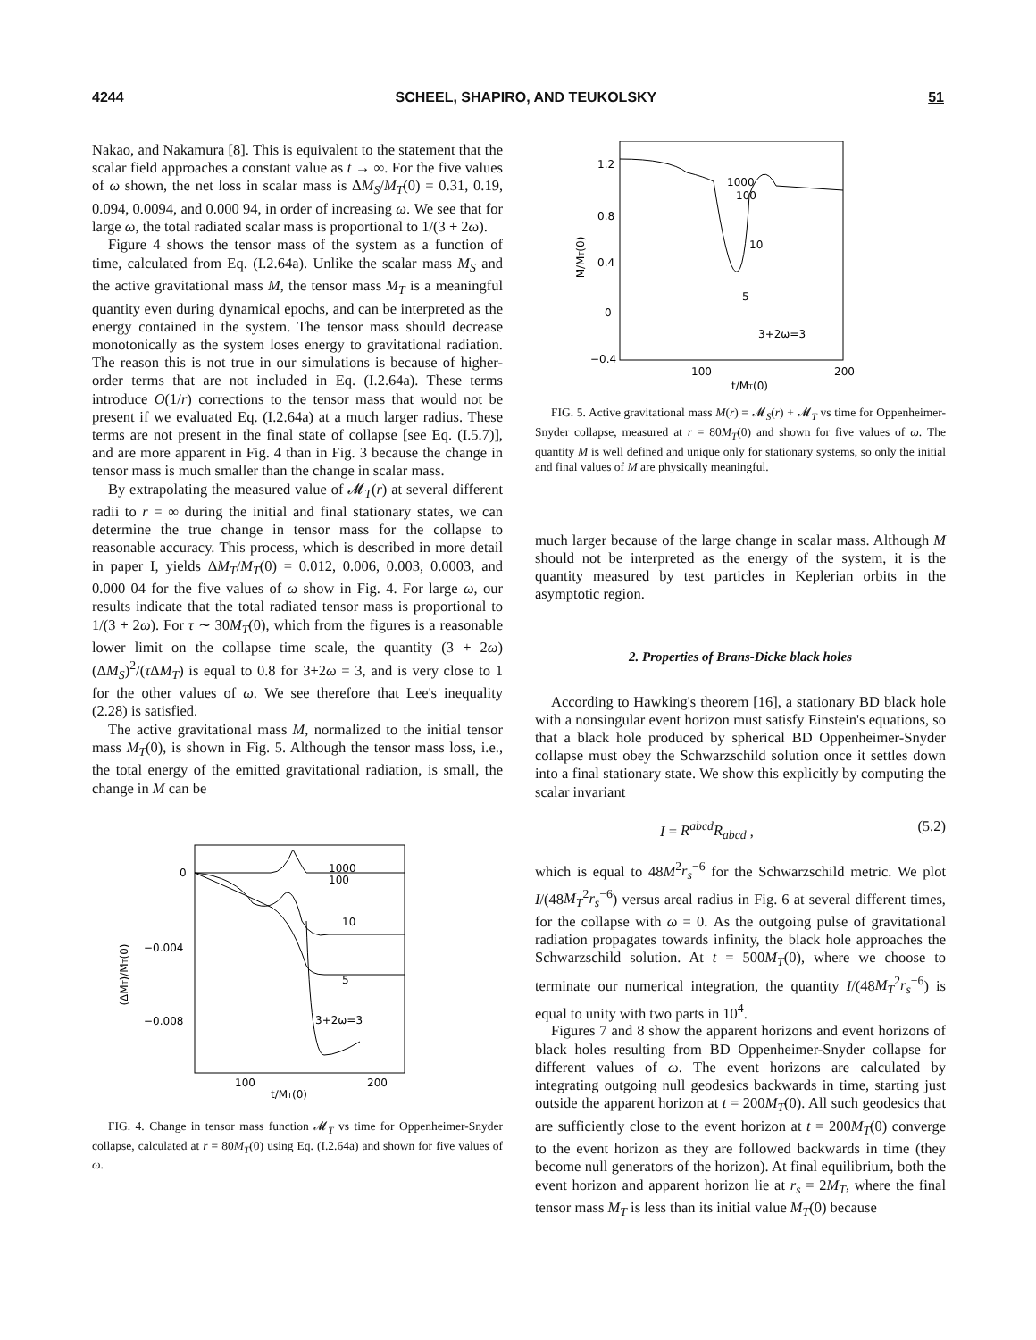4244 SCHEEL, SHAPIRO, AND TEUKOLSKY 51
Nakao, and Nakamura [8]. This is equivalent to the statement that the scalar field approaches a constant value as t → ∞. For the five values of ω shown, the net loss in scalar mass is ΔM<sub>S</sub>/M<sub>T</sub>(0) = 0.31, 0.19, 0.094, 0.0094, and 0.000 94, in order of increasing ω. We see that for large ω, the total radiated scalar mass is proportional to 1/(3 + 2ω).
Figure 4 shows the tensor mass of the system as a function of time, calculated from Eq. (I.2.64a). Unlike the scalar mass M<sub>S</sub> and the active gravitational mass M, the tensor mass M<sub>T</sub> is a meaningful quantity even during dynamical epochs, and can be interpreted as the energy contained in the system. The tensor mass should decrease monotonically as the system loses energy to gravitational radiation. The reason this is not true in our simulations is because of higher-order terms that are not included in Eq. (I.2.64a). These terms introduce O(1/r) corrections to the tensor mass that would not be present if we evaluated Eq. (I.2.64a) at a much larger radius. These terms are not present in the final state of collapse [see Eq. (I.5.7)], and are more apparent in Fig. 4 than in Fig. 3 because the change in tensor mass is much smaller than the change in scalar mass.
By extrapolating the measured value of 𝓜<sub>T</sub>(r) at several different radii to r = ∞ during the initial and final stationary states, we can determine the true change in tensor mass for the collapse to reasonable accuracy. This process, which is described in more detail in paper I, yields ΔM<sub>T</sub>/M<sub>T</sub>(0) = 0.012, 0.006, 0.003, 0.0003, and 0.000 04 for the five values of ω show in Fig. 4. For large ω, our results indicate that the total radiated tensor mass is proportional to 1/(3 + 2ω). For τ ∼ 30M<sub>T</sub>(0), which from the figures is a reasonable lower limit on the collapse time scale, the quantity (3 + 2ω)(ΔM<sub>S</sub>)<sup>2</sup>/(τ ΔM<sub>T</sub>) is equal to 0.8 for 3+2ω = 3, and is very close to 1 for the other values of ω. We see therefore that Lee's inequality (2.28) is satisfied.
The active gravitational mass M, normalized to the initial tensor mass M<sub>T</sub>(0), is shown in Fig. 5. Although the tensor mass loss, i.e., the total energy of the emitted gravitational radiation, is small, the change in M can be
0
−0.004
−0.008
100
200
t/MT(0)
(ΔMT)/MT(0)
1000
100
10
5
3+2ω=3
FIG. 4. Change in tensor mass function 𝓜<sub>T</sub> vs time for Oppenheimer-Snyder collapse, calculated at r = 80M<sub>T</sub>(0) using Eq. (I.2.64a) and shown for five values of ω.
1.2
0.8
0.4
0
−0.4
100
200
t/MT(0)
M/MT(0)
1000
100
10
5
3+2ω=3
FIG. 5. Active gravitational mass M(r) = 𝓜<sub>S</sub>(r) + 𝓜<sub>T</sub> vs time for Oppenheimer-Snyder collapse, measured at r = 80M<sub>T</sub>(0) and shown for five values of ω. The quantity M is well defined and unique only for stationary systems, so only the initial and final values of M are physically meaningful.
much larger because of the large change in scalar mass. Although M should not be interpreted as the energy of the system, it is the quantity measured by test particles in Keplerian orbits in the asymptotic region.
2. Properties of Brans-Dicke black holes
According to Hawking's theorem [16], a stationary BD black hole with a nonsingular event horizon must satisfy Einstein's equations, so that a black hole produced by spherical BD Oppenheimer-Snyder collapse must obey the Schwarzschild solution once it settles down into a final stationary state. We show this explicitly by computing the scalar invariant
I = R<sup>abcd</sup>R<sub>abcd</sub> , (5.2)
which is equal to 48M<sup>2</sup>r<sub>s</sub><sup>−6</sup> for the Schwarzschild metric. We plot I/(48M<sub>T</sub><sup>2</sup>r<sub>s</sub><sup>−6</sup>) versus areal radius in Fig. 6 at several different times, for the collapse with ω = 0. As the outgoing pulse of gravitational radiation propagates towards infinity, the black hole approaches the Schwarzschild solution. At t = 500M<sub>T</sub>(0), where we choose to terminate our numerical integration, the quantity I/(48M<sub>T</sub><sup>2</sup>r<sub>s</sub><sup>−6</sup>) is equal to unity with two parts in 10<sup>4</sup>.
Figures 7 and 8 show the apparent horizons and event horizons of black holes resulting from BD Oppenheimer-Snyder collapse for different values of ω. The event horizons are calculated by integrating outgoing null geodesics backwards in time, starting just outside the apparent horizon at t = 200M<sub>T</sub>(0). All such geodesics that are sufficiently close to the event horizon at t = 200M<sub>T</sub>(0) converge to the event horizon as they are followed backwards in time (they become null generators of the horizon). At final equilibrium, both the event horizon and apparent horizon lie at r<sub>s</sub> = 2M<sub>T</sub>, where the final tensor mass M<sub>T</sub> is less than its initial value M<sub>T</sub>(0) because